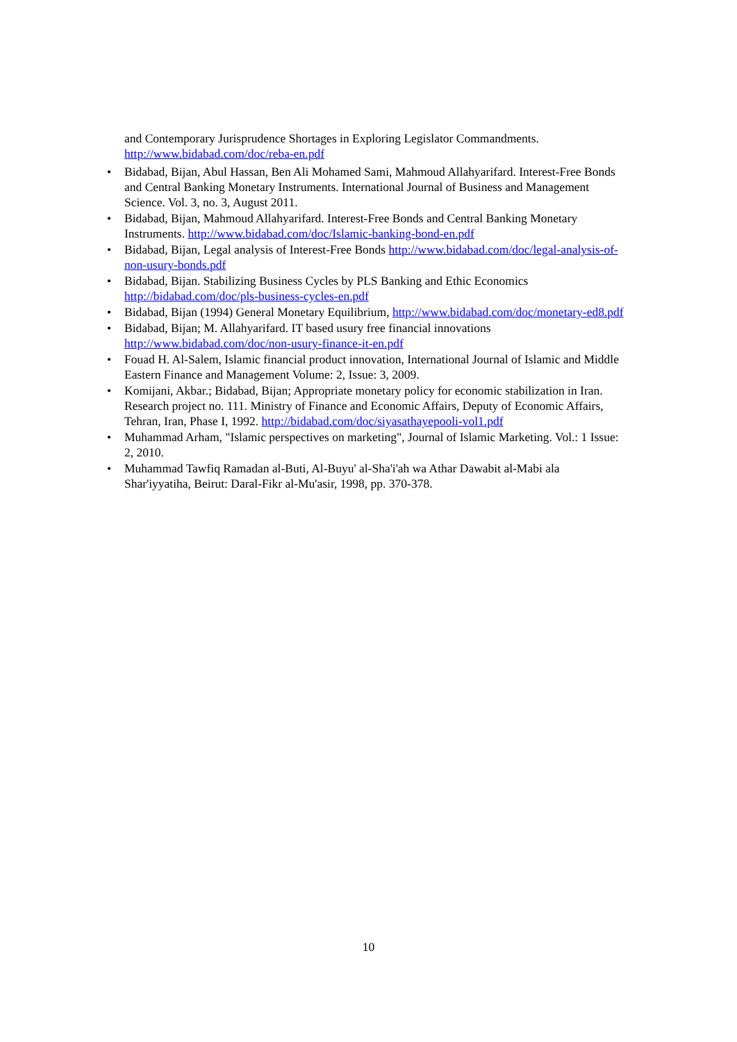and Contemporary Jurisprudence Shortages in Exploring Legislator Commandments. http://www.bidabad.com/doc/reba-en.pdf
• Bidabad, Bijan, Abul Hassan, Ben Ali Mohamed Sami, Mahmoud Allahyarifard. Interest-Free Bonds and Central Banking Monetary Instruments. International Journal of Business and Management Science. Vol. 3, no. 3, August 2011.
• Bidabad, Bijan, Mahmoud Allahyarifard. Interest-Free Bonds and Central Banking Monetary Instruments. http://www.bidabad.com/doc/Islamic-banking-bond-en.pdf
• Bidabad, Bijan, Legal analysis of Interest-Free Bonds http://www.bidabad.com/doc/legal-analysis-of-non-usury-bonds.pdf
• Bidabad, Bijan. Stabilizing Business Cycles by PLS Banking and Ethic Economics http://bidabad.com/doc/pls-business-cycles-en.pdf
• Bidabad, Bijan (1994) General Monetary Equilibrium, http://www.bidabad.com/doc/monetary-ed8.pdf
• Bidabad, Bijan; M. Allahyarifard. IT based usury free financial innovations http://www.bidabad.com/doc/non-usury-finance-it-en.pdf
• Fouad H. Al-Salem, Islamic financial product innovation, International Journal of Islamic and Middle Eastern Finance and Management Volume: 2, Issue: 3, 2009.
• Komijani, Akbar.; Bidabad, Bijan; Appropriate monetary policy for economic stabilization in Iran. Research project no. 111. Ministry of Finance and Economic Affairs, Deputy of Economic Affairs, Tehran, Iran, Phase I, 1992. http://bidabad.com/doc/siyasathayepooli-vol1.pdf
• Muhammad Arham, "Islamic perspectives on marketing", Journal of Islamic Marketing. Vol.: 1 Issue: 2, 2010.
• Muhammad Tawfiq Ramadan al-Buti, Al-Buyu' al-Sha'i'ah wa Athar Dawabit al-Mabi ala Shar'iyyatiha, Beirut: Daral-Fikr al-Mu'asir, 1998, pp. 370-378.
10